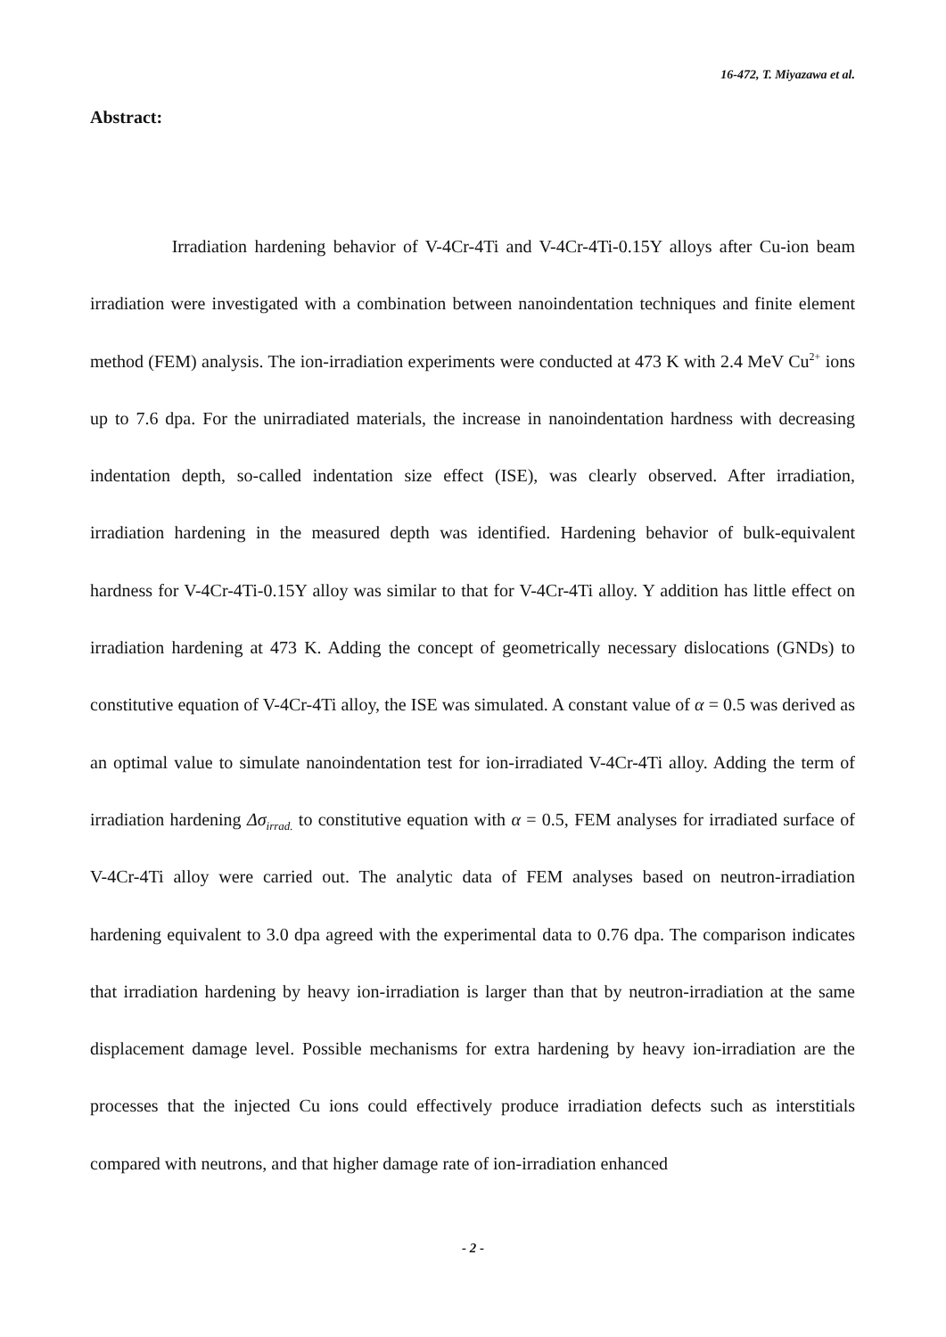16-472, T. Miyazawa et al.
Abstract:
Irradiation hardening behavior of V-4Cr-4Ti and V-4Cr-4Ti-0.15Y alloys after Cu-ion beam irradiation were investigated with a combination between nanoindentation techniques and finite element method (FEM) analysis. The ion-irradiation experiments were conducted at 473 K with 2.4 MeV Cu<sup>2+</sup> ions up to 7.6 dpa. For the unirradiated materials, the increase in nanoindentation hardness with decreasing indentation depth, so-called indentation size effect (ISE), was clearly observed. After irradiation, irradiation hardening in the measured depth was identified. Hardening behavior of bulk-equivalent hardness for V-4Cr-4Ti-0.15Y alloy was similar to that for V-4Cr-4Ti alloy. Y addition has little effect on irradiation hardening at 473 K. Adding the concept of geometrically necessary dislocations (GNDs) to constitutive equation of V-4Cr-4Ti alloy, the ISE was simulated. A constant value of α = 0.5 was derived as an optimal value to simulate nanoindentation test for ion-irradiated V-4Cr-4Ti alloy. Adding the term of irradiation hardening Δσ<sub>irrad.</sub> to constitutive equation with α = 0.5, FEM analyses for irradiated surface of V-4Cr-4Ti alloy were carried out. The analytic data of FEM analyses based on neutron-irradiation hardening equivalent to 3.0 dpa agreed with the experimental data to 0.76 dpa. The comparison indicates that irradiation hardening by heavy ion-irradiation is larger than that by neutron-irradiation at the same displacement damage level. Possible mechanisms for extra hardening by heavy ion-irradiation are the processes that the injected Cu ions could effectively produce irradiation defects such as interstitials compared with neutrons, and that higher damage rate of ion-irradiation enhanced
- 2 -